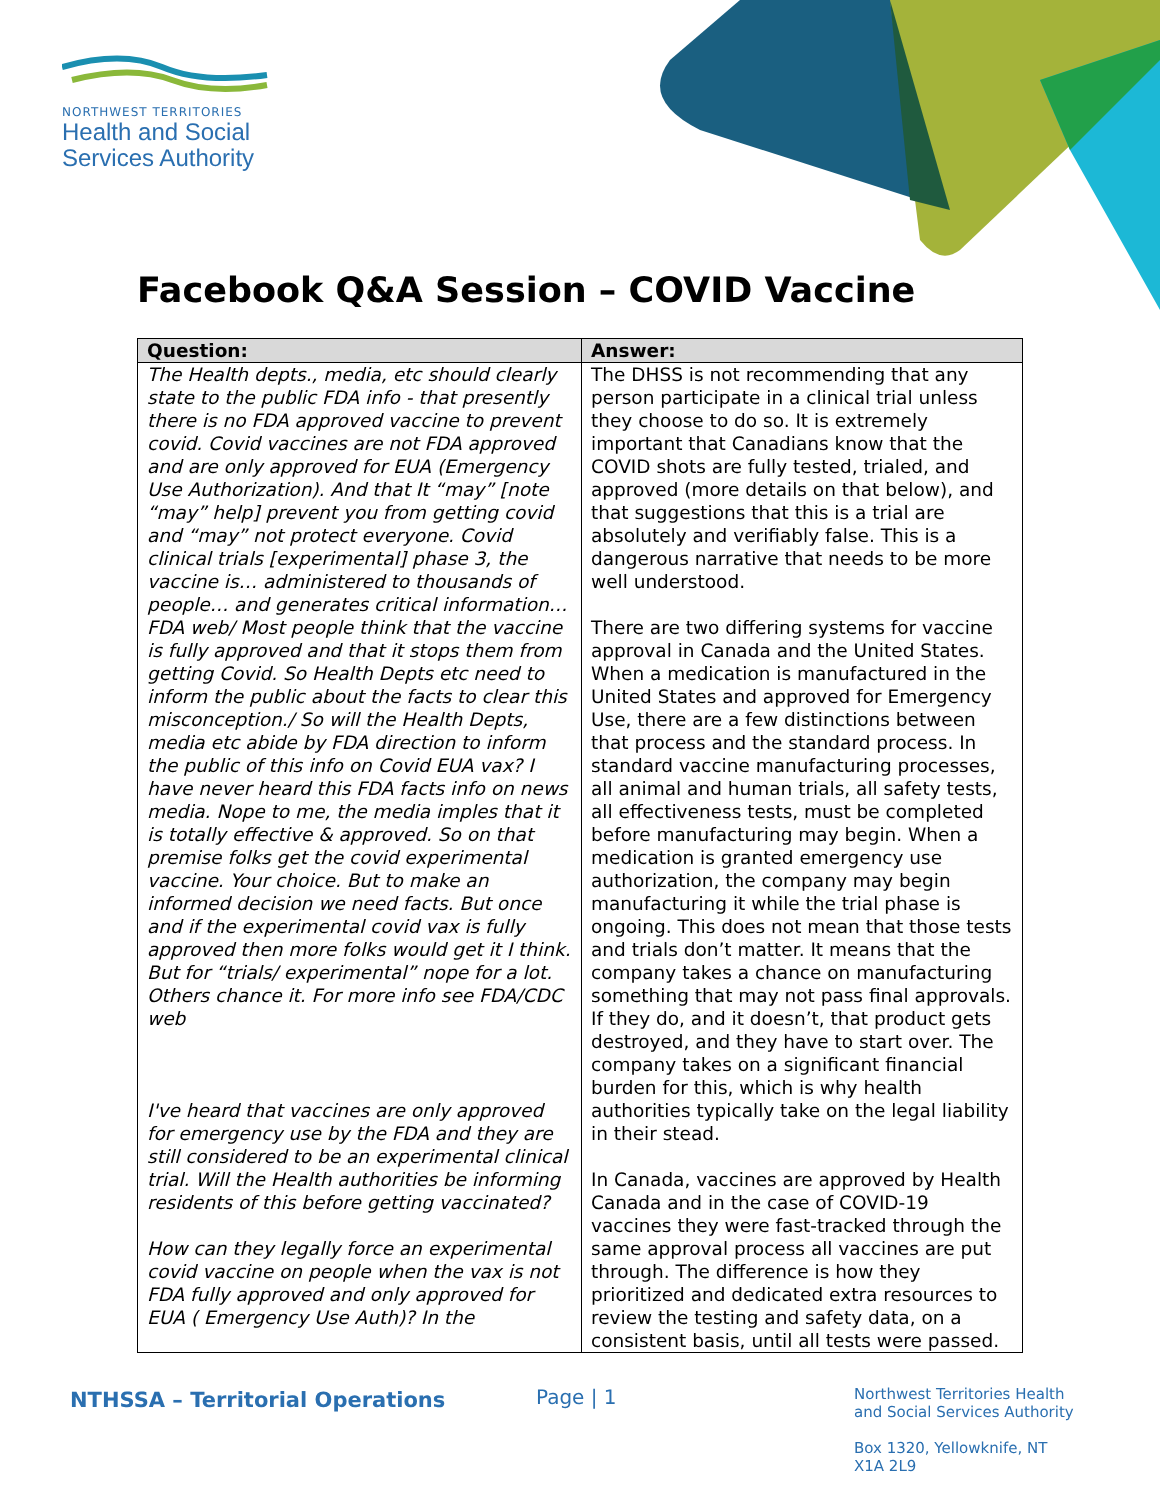NORTHWEST TERRITORIES
Health and Social
Services Authority
Facebook Q&A Session – COVID Vaccine
| Question: | Answer: |
| --- | --- |
| The Health depts., media, etc should clearly state to the public FDA info - that presently there is no FDA approved vaccine to prevent covid. Covid vaccines are not FDA approved and are only approved for EUA (Emergency Use Authorization). And that It “may” [note “may” help] prevent you from getting covid and “may” not protect everyone. Covid clinical trials [experimental] phase 3, the vaccine is… administered to thousands of people… and generates critical information…FDA web/ Most people think that the vaccine is fully approved and that it stops them from getting Covid. So Health Depts etc need to inform the public about the facts to clear this misconception./ So will the Health Depts, media etc abide by FDA direction to inform the public of this info on Covid EUA vax? I have never heard this FDA facts info on news media. Nope to me, the media imples that it is totally effective & approved. So on that premise folks get the covid experimental vaccine. Your choice. But to make an informed decision we need facts. But once and if the experimental covid vax is fully approved then more folks would get it I think. But for “trials/ experimental” nope for a lot. Others chance it. For more info see FDA/CDC web I've heard that vaccines are only approved for emergency use by the FDA and they are still considered to be an experimental clinical trial. Will the Health authorities be informing residents of this before getting vaccinated? How can they legally force an experimental covid vaccine on people when the vax is not FDA fully approved and only approved for EUA ( Emergency Use Auth)? In the | The DHSS is not recommending that any person participate in a clinical trial unless they choose to do so. It is extremely important that Canadians know that the COVID shots are fully tested, trialed, and approved (more details on that below), and that suggestions that this is a trial are absolutely and verifiably false. This is a dangerous narrative that needs to be more well understood. There are two differing systems for vaccine approval in Canada and the United States. When a medication is manufactured in the United States and approved for Emergency Use, there are a few distinctions between that process and the standard process. In standard vaccine manufacturing processes, all animal and human trials, all safety tests, all effectiveness tests, must be completed before manufacturing may begin. When a medication is granted emergency use authorization, the company may begin manufacturing it while the trial phase is ongoing. This does not mean that those tests and trials don’t matter. It means that the company takes a chance on manufacturing something that may not pass final approvals. If they do, and it doesn’t, that product gets destroyed, and they have to start over. The company takes on a significant financial burden for this, which is why health authorities typically take on the legal liability in their stead. In Canada, vaccines are approved by Health Canada and in the case of COVID-19 vaccines they were fast-tracked through the same approval process all vaccines are put through. The difference is how they prioritized and dedicated extra resources to review the testing and safety data, on a consistent basis, until all tests were passed. |
NTHSSA – Territorial Operations
Page | 1
Northwest Territories Health
and Social Services Authority
Box 1320, Yellowknife, NT
X1A 2L9